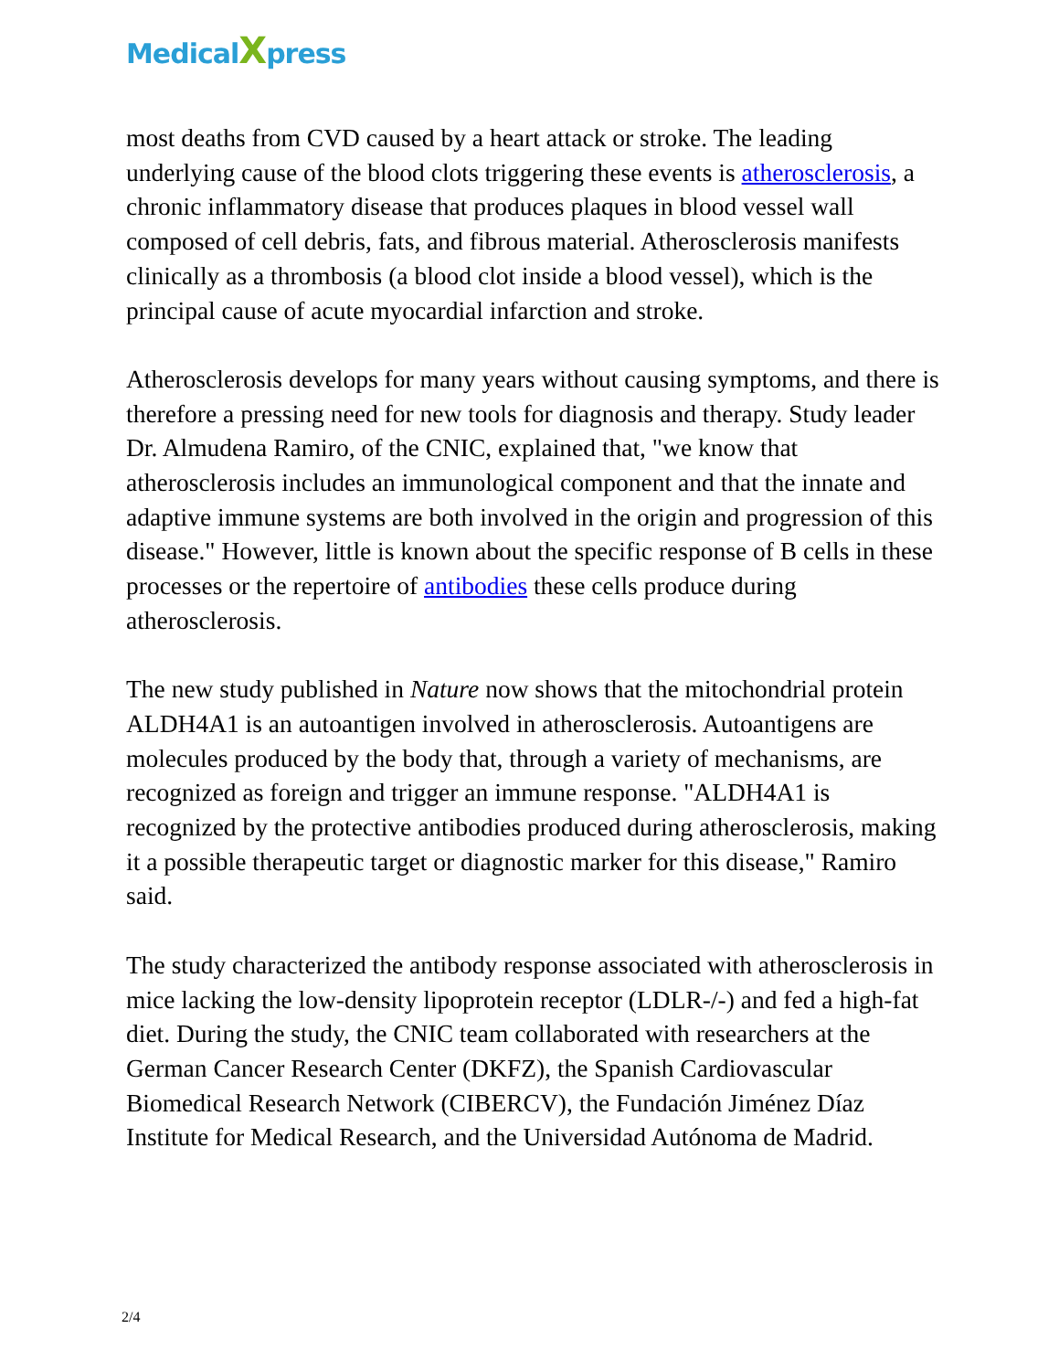MedicalXpress
most deaths from CVD caused by a heart attack or stroke. The leading underlying cause of the blood clots triggering these events is atherosclerosis, a chronic inflammatory disease that produces plaques in blood vessel wall composed of cell debris, fats, and fibrous material. Atherosclerosis manifests clinically as a thrombosis (a blood clot inside a blood vessel), which is the principal cause of acute myocardial infarction and stroke.
Atherosclerosis develops for many years without causing symptoms, and there is therefore a pressing need for new tools for diagnosis and therapy. Study leader Dr. Almudena Ramiro, of the CNIC, explained that, "we know that atherosclerosis includes an immunological component and that the innate and adaptive immune systems are both involved in the origin and progression of this disease." However, little is known about the specific response of B cells in these processes or the repertoire of antibodies these cells produce during atherosclerosis.
The new study published in Nature now shows that the mitochondrial protein ALDH4A1 is an autoantigen involved in atherosclerosis. Autoantigens are molecules produced by the body that, through a variety of mechanisms, are recognized as foreign and trigger an immune response. "ALDH4A1 is recognized by the protective antibodies produced during atherosclerosis, making it a possible therapeutic target or diagnostic marker for this disease," Ramiro said.
The study characterized the antibody response associated with atherosclerosis in mice lacking the low-density lipoprotein receptor (LDLR-/-) and fed a high-fat diet. During the study, the CNIC team collaborated with researchers at the German Cancer Research Center (DKFZ), the Spanish Cardiovascular Biomedical Research Network (CIBERCV), the Fundación Jiménez Díaz Institute for Medical Research, and the Universidad Autónoma de Madrid.
2/4